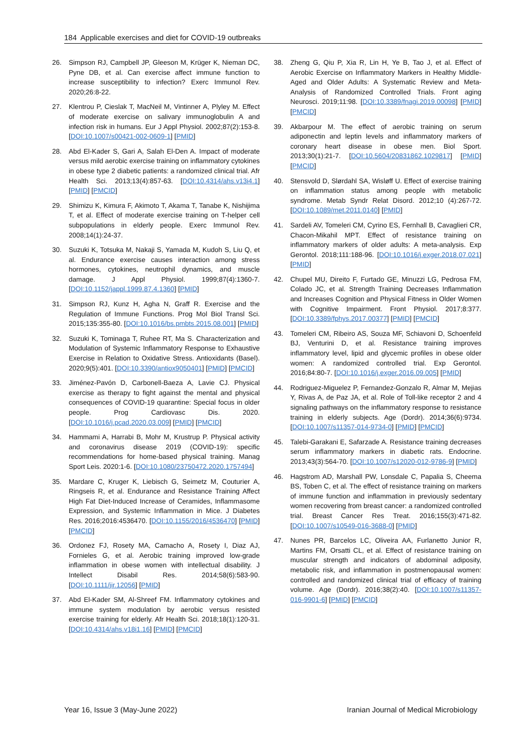184 Applicable exercises and diet for COVID-19 outbreaks
26. Simpson RJ, Campbell JP, Gleeson M, Krüger K, Nieman DC, Pyne DB, et al. Can exercise affect immune function to increase susceptibility to infection? Exerc Immunol Rev. 2020;26:8-22.
27. Klentrou P, Cieslak T, MacNeil M, Vintinner A, Plyley M. Effect of moderate exercise on salivary immunoglobulin A and infection risk in humans. Eur J Appl Physiol. 2002;87(2):153-8. [DOI:10.1007/s00421-002-0609-1] [PMID]
28. Abd El-Kader S, Gari A, Salah El-Den A. Impact of moderate versus mild aerobic exercise training on inflammatory cytokines in obese type 2 diabetic patients: a randomized clinical trial. Afr Health Sci. 2013;13(4):857-63. [DOI:10.4314/ahs.v13i4.1] [PMID] [PMCID]
29. Shimizu K, Kimura F, Akimoto T, Akama T, Tanabe K, Nishijima T, et al. Effect of moderate exercise training on T-helper cell subpopulations in elderly people. Exerc Immunol Rev. 2008;14(1):24-37.
30. Suzuki K, Totsuka M, Nakaji S, Yamada M, Kudoh S, Liu Q, et al. Endurance exercise causes interaction among stress hormones, cytokines, neutrophil dynamics, and muscle damage. J Appl Physiol. 1999;87(4):1360-7. [DOI:10.1152/jappl.1999.87.4.1360] [PMID]
31. Simpson RJ, Kunz H, Agha N, Graff R. Exercise and the Regulation of Immune Functions. Prog Mol Biol Transl Sci. 2015;135:355-80. [DOI:10.1016/bs.pmbts.2015.08.001] [PMID]
32. Suzuki K, Tominaga T, Ruhee RT, Ma S. Characterization and Modulation of Systemic Inflammatory Response to Exhaustive Exercise in Relation to Oxidative Stress. Antioxidants (Basel). 2020;9(5):401. [DOI:10.3390/antiox9050401] [PMID] [PMCID]
33. Jiménez-Pavón D, Carbonell-Baeza A, Lavie CJ. Physical exercise as therapy to fight against the mental and physical consequences of COVID-19 quarantine: Special focus in older people. Prog Cardiovasc Dis. 2020. [DOI:10.1016/j.pcad.2020.03.009] [PMID] [PMCID]
34. Hammami A, Harrabi B, Mohr M, Krustrup P. Physical activity and coronavirus disease 2019 (COVID-19): specific recommendations for home-based physical training. Manag Sport Leis. 2020:1-6. [DOI:10.1080/23750472.2020.1757494]
35. Mardare C, Kruger K, Liebisch G, Seimetz M, Couturier A, Ringseis R, et al. Endurance and Resistance Training Affect High Fat Diet-Induced Increase of Ceramides, Inflammasome Expression, and Systemic Inflammation in Mice. J Diabetes Res. 2016;2016:4536470. [DOI:10.1155/2016/4536470] [PMID] [PMCID]
36. Ordonez FJ, Rosety MA, Camacho A, Rosety I, Diaz AJ, Fornieles G, et al. Aerobic training improved low-grade inflammation in obese women with intellectual disability. J Intellect Disabil Res. 2014;58(6):583-90. [DOI:10.1111/jir.12056] [PMID]
37. Abd El-Kader SM, Al-Shreef FM. Inflammatory cytokines and immune system modulation by aerobic versus resisted exercise training for elderly. Afr Health Sci. 2018;18(1):120-31. [DOI:10.4314/ahs.v18i1.16] [PMID] [PMCID]
38. Zheng G, Qiu P, Xia R, Lin H, Ye B, Tao J, et al. Effect of Aerobic Exercise on Inflammatory Markers in Healthy Middle-Aged and Older Adults: A Systematic Review and Meta-Analysis of Randomized Controlled Trials. Front aging Neurosci. 2019;11:98. [DOI:10.3389/fnagi.2019.00098] [PMID] [PMCID]
39. Akbarpour M. The effect of aerobic training on serum adiponectin and leptin levels and inflammatory markers of coronary heart disease in obese men. Biol Sport. 2013;30(1):21-7. [DOI:10.5604/20831862.1029817] [PMID] [PMCID]
40. Stensvold D, Slørdahl SA, Wisløff U. Effect of exercise training on inflammation status among people with metabolic syndrome. Metab Syndr Relat Disord. 2012;10 (4):267-72. [DOI:10.1089/met.2011.0140] [PMID]
41. Sardeli AV, Tomeleri CM, Cyrino ES, Fernhall B, Cavaglieri CR, Chacon-Mikahil MPT. Effect of resistance training on inflammatory markers of older adults: A meta-analysis. Exp Gerontol. 2018;111:188-96. [DOI:10.1016/j.exger.2018.07.021] [PMID]
42. Chupel MU, Direito F, Furtado GE, Minuzzi LG, Pedrosa FM, Colado JC, et al. Strength Training Decreases Inflammation and Increases Cognition and Physical Fitness in Older Women with Cognitive Impairment. Front Physiol. 2017;8:377. [DOI:10.3389/fphys.2017.00377] [PMID] [PMCID]
43. Tomeleri CM, Ribeiro AS, Souza MF, Schiavoni D, Schoenfeld BJ, Venturini D, et al. Resistance training improves inflammatory level, lipid and glycemic profiles in obese older women: A randomized controlled trial. Exp Gerontol. 2016;84:80-7. [DOI:10.1016/j.exger.2016.09.005] [PMID]
44. Rodriguez-Miguelez P, Fernandez-Gonzalo R, Almar M, Mejias Y, Rivas A, de Paz JA, et al. Role of Toll-like receptor 2 and 4 signaling pathways on the inflammatory response to resistance training in elderly subjects. Age (Dordr). 2014;36(6):9734. [DOI:10.1007/s11357-014-9734-0] [PMID] [PMCID]
45. Talebi-Garakani E, Safarzade A. Resistance training decreases serum inflammatory markers in diabetic rats. Endocrine. 2013;43(3):564-70. [DOI:10.1007/s12020-012-9786-9] [PMID]
46. Hagstrom AD, Marshall PW, Lonsdale C, Papalia S, Cheema BS, Toben C, et al. The effect of resistance training on markers of immune function and inflammation in previously sedentary women recovering from breast cancer: a randomized controlled trial. Breast Cancer Res Treat. 2016;155(3):471-82. [DOI:10.1007/s10549-016-3688-0] [PMID]
47. Nunes PR, Barcelos LC, Oliveira AA, Furlanetto Junior R, Martins FM, Orsatti CL, et al. Effect of resistance training on muscular strength and indicators of abdominal adiposity, metabolic risk, and inflammation in postmenopausal women: controlled and randomized clinical trial of efficacy of training volume. Age (Dordr). 2016;38(2):40. [DOI:10.1007/s11357-016-9901-6] [PMID] [PMCID]
Year 16, Issue 3 (May-June 2022) Iranian Journal of Medical Microbiology